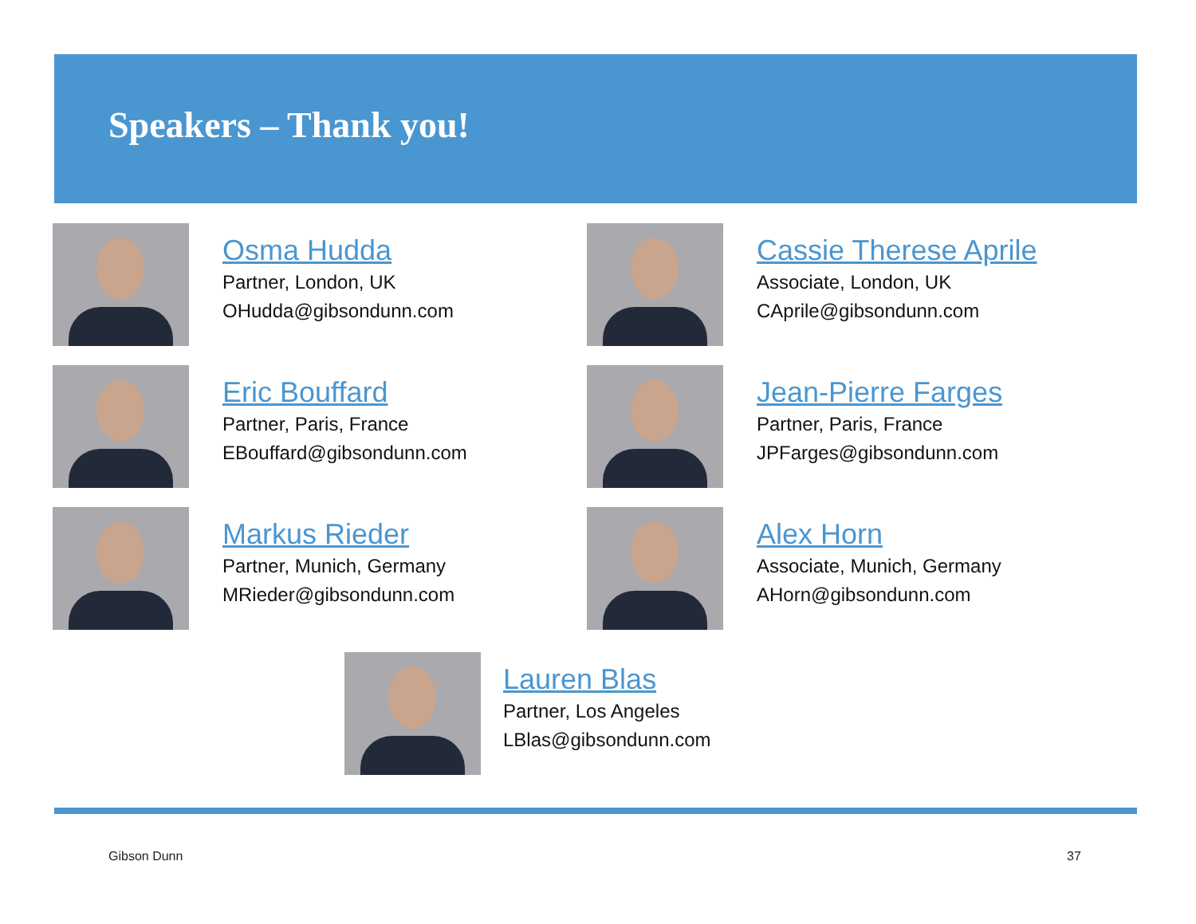Speakers – Thank you!
Osma Hudda
Partner, London, UK
OHudda@gibsondunn.com
Cassie Therese Aprile
Associate, London, UK
CAprile@gibsondunn.com
Eric Bouffard
Partner, Paris, France
EBouffard@gibsondunn.com
Jean-Pierre Farges
Partner, Paris, France
JPFarges@gibsondunn.com
Markus Rieder
Partner, Munich, Germany
MRieder@gibsondunn.com
Alex Horn
Associate, Munich, Germany
AHorn@gibsondunn.com
Lauren Blas
Partner, Los Angeles
LBlas@gibsondunn.com
Gibson Dunn 37